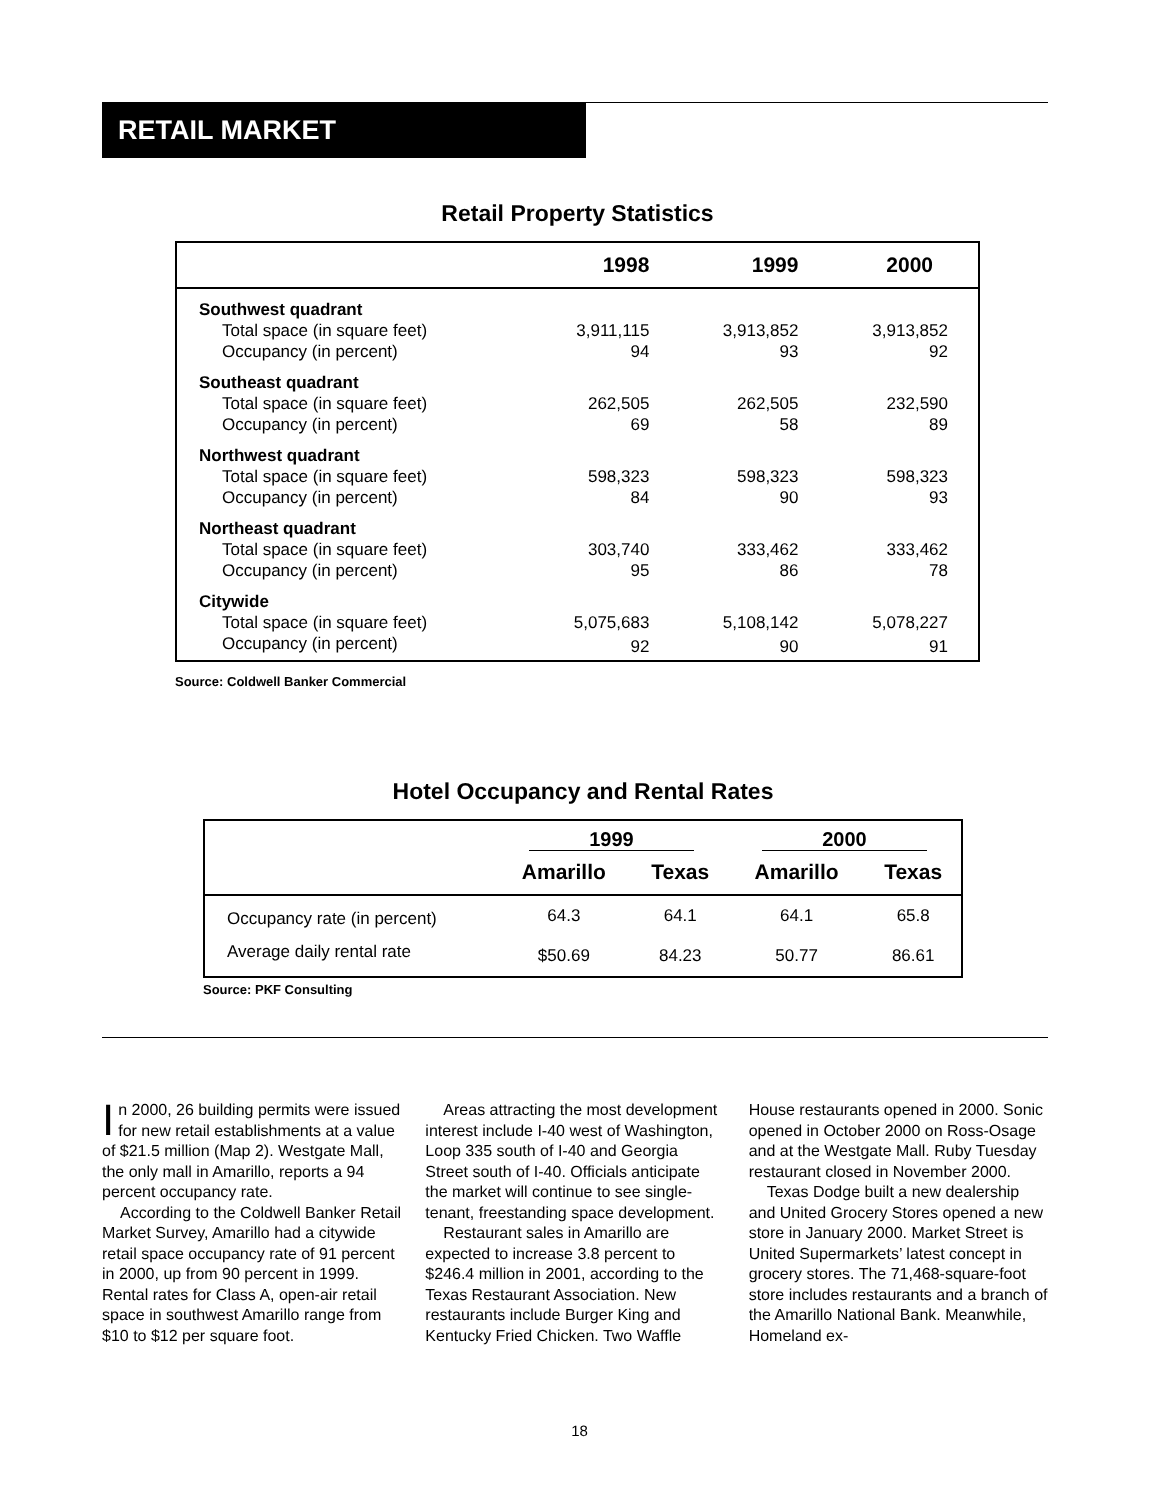RETAIL MARKET
Retail Property Statistics
| | 1998 | 1999 | 2000 |
| --- | --- | --- | --- |
| Southwest quadrant | | | |
| Total space (in square feet) | 3,911,115 | 3,913,852 | 3,913,852 |
| Occupancy (in percent) | 94 | 93 | 92 |
| Southeast quadrant | | | |
| Total space (in square feet) | 262,505 | 262,505 | 232,590 |
| Occupancy (in percent) | 69 | 58 | 89 |
| Northwest quadrant | | | |
| Total space (in square feet) | 598,323 | 598,323 | 598,323 |
| Occupancy (in percent) | 84 | 90 | 93 |
| Northeast quadrant | | | |
| Total space (in square feet) | 303,740 | 333,462 | 333,462 |
| Occupancy (in percent) | 95 | 86 | 78 |
| Citywide | | | |
| Total space (in square feet) | 5,075,683 | 5,108,142 | 5,078,227 |
| Occupancy (in percent) | 92 | 90 | 91 |
Source: Coldwell Banker Commercial
Hotel Occupancy and Rental Rates
| | 1999 | | 2000 | |
| | Amarillo | Texas | Amarillo | Texas |
| Occupancy rate (in percent) | 64.3 | 64.1 | 64.1 | 65.8 |
| Average daily rental rate | $50.69 | 84.23 | 50.77 | 86.61 |
Source: PKF Consulting
In 2000, 26 building permits were issued for new retail establishments at a value of $21.5 million (Map 2). Westgate Mall, the only mall in Amarillo, reports a 94 percent occupancy rate.
According to the Coldwell Banker Retail Market Survey, Amarillo had a citywide retail space occupancy rate of 91 percent in 2000, up from 90 percent in 1999. Rental rates for Class A, open-air retail space in southwest Amarillo range from $10 to $12 per square foot.
Areas attracting the most development interest include I-40 west of Washington, Loop 335 south of I-40 and Georgia Street south of I-40. Officials anticipate the market will continue to see single-tenant, freestanding space development.
Restaurant sales in Amarillo are expected to increase 3.8 percent to $246.4 million in 2001, according to the Texas Restaurant Association. New restaurants include Burger King and Kentucky Fried Chicken. Two Waffle
House restaurants opened in 2000. Sonic opened in October 2000 on Ross-Osage and at the Westgate Mall. Ruby Tuesday restaurant closed in November 2000.
Texas Dodge built a new dealership and United Grocery Stores opened a new store in January 2000. Market Street is United Supermarkets’ latest concept in grocery stores. The 71,468-square-foot store includes restaurants and a branch of the Amarillo National Bank. Meanwhile, Homeland ex-
18